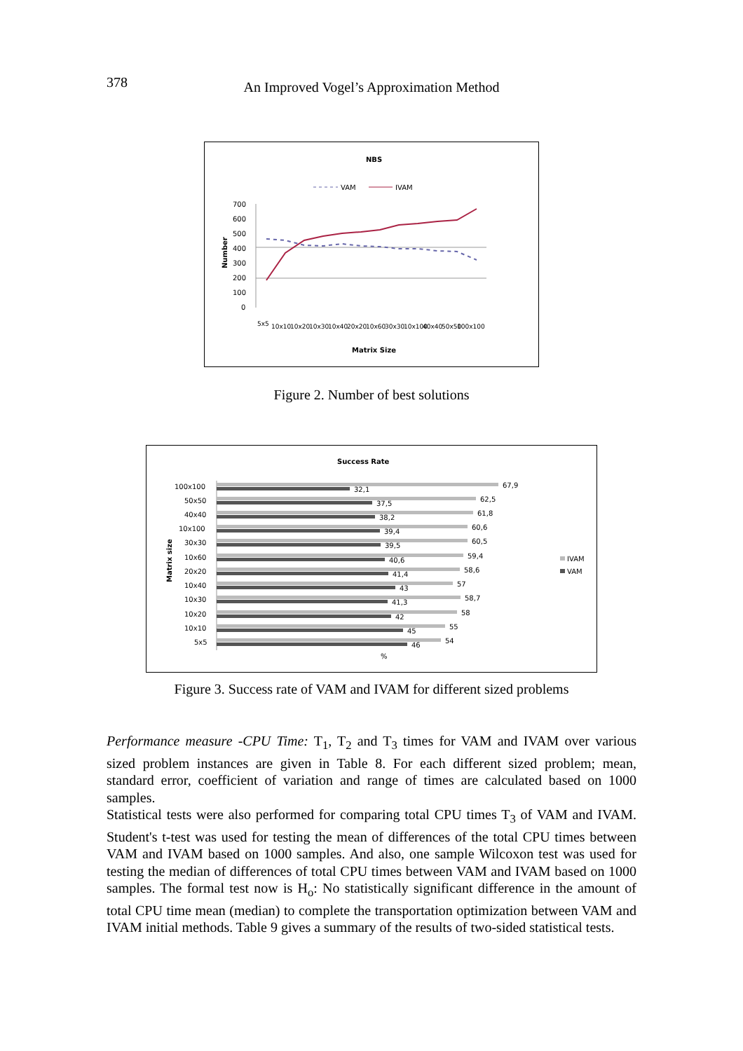378
An Improved Vogel’s Approximation Method
NBS
VAM
IVAM
700
600
500
400
300
200
100
0
Number
5x5
10x10
10x20
10x30
10x40
20x20
10x60
30x30
10x100
40x40
50x50
100x100
Matrix Size
Figure 2. Number of best solutions
Success Rate
Matrix size
100x100
67,9
32,1
50x50
62,5
37,5
40x40
61,8
38,2
10x100
60,6
39,4
30x30
60,5
39,5
10x60
59,4
40,6
20x20
58,6
41,4
10x40
57
43
10x30
58,7
41,3
10x20
58
42
10x10
55
45
5x5
54
46
IVAM
VAM
%
Figure 3. Success rate of VAM and IVAM for different sized problems
Performance measure -CPU Time: T<sub>1</sub>, T<sub>2</sub> and T<sub>3</sub> times for VAM and IVAM over various sized problem instances are given in Table 8. For each different sized problem; mean, standard error, coefficient of variation and range of times are calculated based on 1000 samples.
Statistical tests were also performed for comparing total CPU times T<sub>3</sub> of VAM and IVAM. Student's t-test was used for testing the mean of differences of the total CPU times between VAM and IVAM based on 1000 samples. And also, one sample Wilcoxon test was used for testing the median of differences of total CPU times between VAM and IVAM based on 1000 samples. The formal test now is H<sub>o</sub>: No statistically significant difference in the amount of total CPU time mean (median) to complete the transportation optimization between VAM and IVAM initial methods. Table 9 gives a summary of the results of two-sided statistical tests.